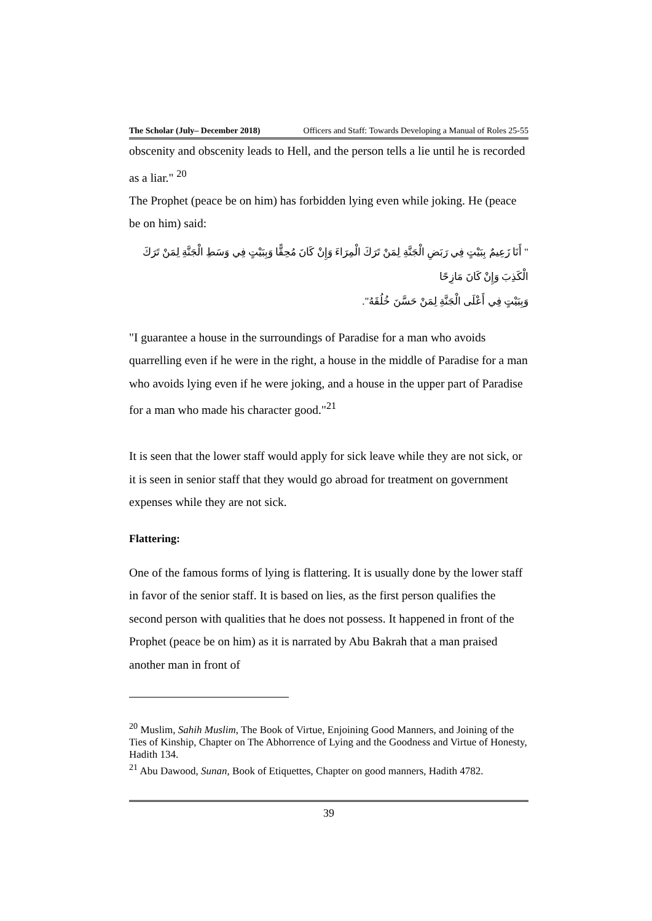The Scholar (July– December 2018) Officers and Staff: Towards Developing a Manual of Roles 25-55
obscenity and obscenity leads to Hell, and the person tells a lie until he is recorded as a liar." <sup>20</sup>
The Prophet (peace be on him) has forbidden lying even while joking. He (peace be on him) said:
" أَنَا زَعِيمٌ بِبَيْتٍ فِي رَبَضِ الْجَنَّةِ لِمَنْ تَرَكَ الْمِرَاءَ وَإِنْ كَانَ مُحِقًّا وَبِبَيْتٍ فِي وَسَطِ الْجَنَّةِ لِمَنْ تَرَكَ الْكَذِبَ وَإِنْ كَانَ مَازِحًا
وَبِبَيْتٍ فِي أَعْلَى الْجَنَّةِ لِمَنْ حَسَّنَ خُلُقَهُ".
"I guarantee a house in the surroundings of Paradise for a man who avoids quarrelling even if he were in the right, a house in the middle of Paradise for a man who avoids lying even if he were joking, and a house in the upper part of Paradise for a man who made his character good."<sup>21</sup>
It is seen that the lower staff would apply for sick leave while they are not sick, or it is seen in senior staff that they would go abroad for treatment on government expenses while they are not sick.
Flattering:
One of the famous forms of lying is flattering. It is usually done by the lower staff in favor of the senior staff. It is based on lies, as the first person qualifies the second person with qualities that he does not possess. It happened in front of the Prophet (peace be on him) as it is narrated by Abu Bakrah that a man praised another man in front of
<sup>20</sup> Muslim, Sahih Muslim, The Book of Virtue, Enjoining Good Manners, and Joining of the Ties of Kinship, Chapter on The Abhorrence of Lying and the Goodness and Virtue of Honesty, Hadith 134.
<sup>21</sup> Abu Dawood, Sunan, Book of Etiquettes, Chapter on good manners, Hadith 4782.
39